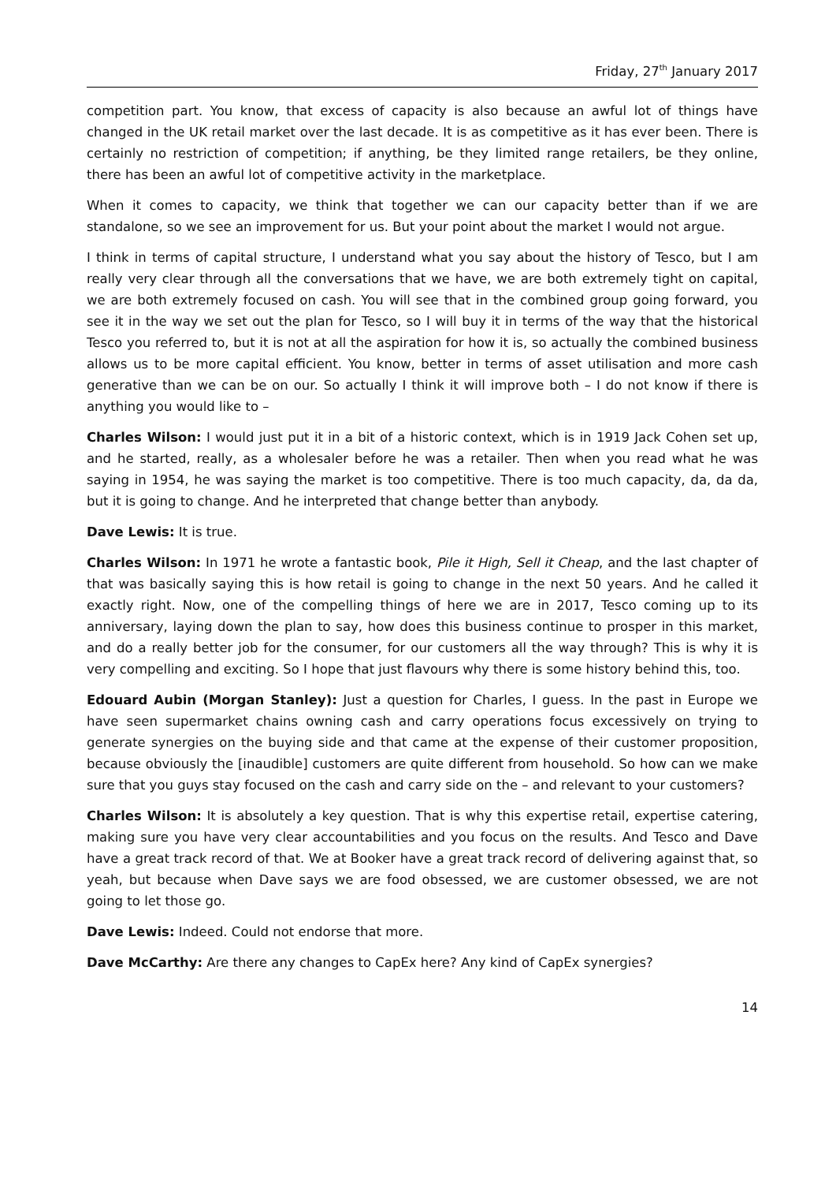Friday, 27<sup>th</sup> January 2017
competition part. You know, that excess of capacity is also because an awful lot of things have changed in the UK retail market over the last decade. It is as competitive as it has ever been. There is certainly no restriction of competition; if anything, be they limited range retailers, be they online, there has been an awful lot of competitive activity in the marketplace.
When it comes to capacity, we think that together we can our capacity better than if we are standalone, so we see an improvement for us. But your point about the market I would not argue.
I think in terms of capital structure, I understand what you say about the history of Tesco, but I am really very clear through all the conversations that we have, we are both extremely tight on capital, we are both extremely focused on cash. You will see that in the combined group going forward, you see it in the way we set out the plan for Tesco, so I will buy it in terms of the way that the historical Tesco you referred to, but it is not at all the aspiration for how it is, so actually the combined business allows us to be more capital efficient. You know, better in terms of asset utilisation and more cash generative than we can be on our. So actually I think it will improve both – I do not know if there is anything you would like to –
Charles Wilson: I would just put it in a bit of a historic context, which is in 1919 Jack Cohen set up, and he started, really, as a wholesaler before he was a retailer. Then when you read what he was saying in 1954, he was saying the market is too competitive. There is too much capacity, da, da da, but it is going to change. And he interpreted that change better than anybody.
Dave Lewis: It is true.
Charles Wilson: In 1971 he wrote a fantastic book, Pile it High, Sell it Cheap, and the last chapter of that was basically saying this is how retail is going to change in the next 50 years. And he called it exactly right. Now, one of the compelling things of here we are in 2017, Tesco coming up to its anniversary, laying down the plan to say, how does this business continue to prosper in this market, and do a really better job for the consumer, for our customers all the way through? This is why it is very compelling and exciting. So I hope that just flavours why there is some history behind this, too.
Edouard Aubin (Morgan Stanley): Just a question for Charles, I guess. In the past in Europe we have seen supermarket chains owning cash and carry operations focus excessively on trying to generate synergies on the buying side and that came at the expense of their customer proposition, because obviously the [inaudible] customers are quite different from household. So how can we make sure that you guys stay focused on the cash and carry side on the – and relevant to your customers?
Charles Wilson: It is absolutely a key question. That is why this expertise retail, expertise catering, making sure you have very clear accountabilities and you focus on the results. And Tesco and Dave have a great track record of that. We at Booker have a great track record of delivering against that, so yeah, but because when Dave says we are food obsessed, we are customer obsessed, we are not going to let those go.
Dave Lewis: Indeed. Could not endorse that more.
Dave McCarthy: Are there any changes to CapEx here? Any kind of CapEx synergies?
14